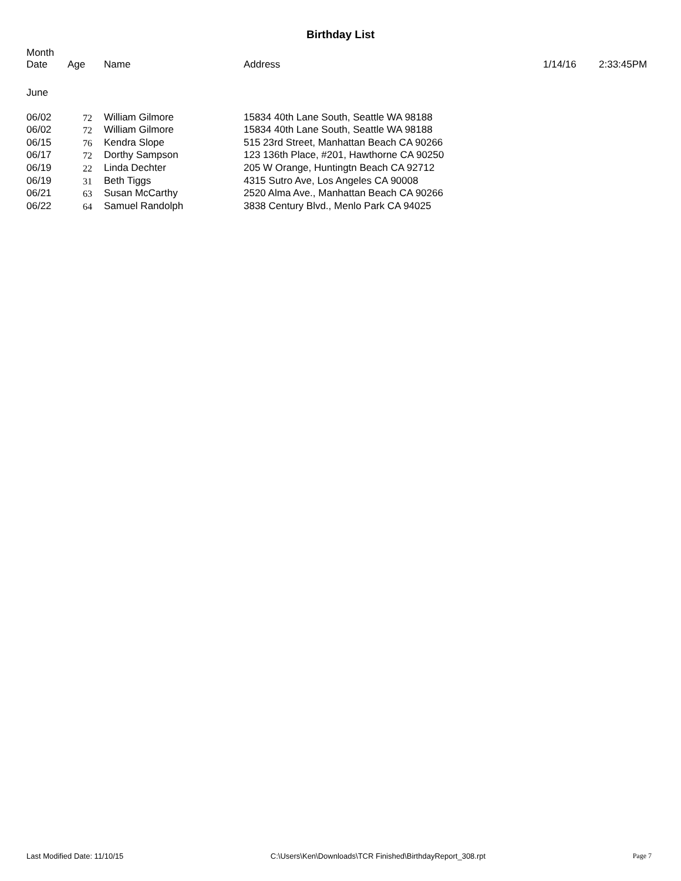Birthday List
| Month Date | Age | Name | Address | 1/14/16 | 2:33:45PM |
| --- | --- | --- | --- | --- | --- |
| June | | | | | |
| 06/02 | 72 | William Gilmore | 15834 40th Lane South, Seattle WA 98188 | | |
| 06/02 | 72 | William Gilmore | 15834 40th Lane South, Seattle WA 98188 | | |
| 06/15 | 76 | Kendra Slope | 515 23rd Street, Manhattan Beach CA 90266 | | |
| 06/17 | 72 | Dorthy Sampson | 123 136th Place, #201, Hawthorne CA 90250 | | |
| 06/19 | 22 | Linda Dechter | 205 W Orange, Huntingtn Beach CA 92712 | | |
| 06/19 | 31 | Beth Tiggs | 4315 Sutro Ave, Los Angeles CA 90008 | | |
| 06/21 | 63 | Susan McCarthy | 2520 Alma Ave., Manhattan Beach CA 90266 | | |
| 06/22 | 64 | Samuel Randolph | 3838 Century Blvd., Menlo Park CA 94025 | | |
Last Modified Date: 11/10/15 C:\Users\Ken\Downloads\TCR Finished\BirthdayReport_308.rpt Page 7